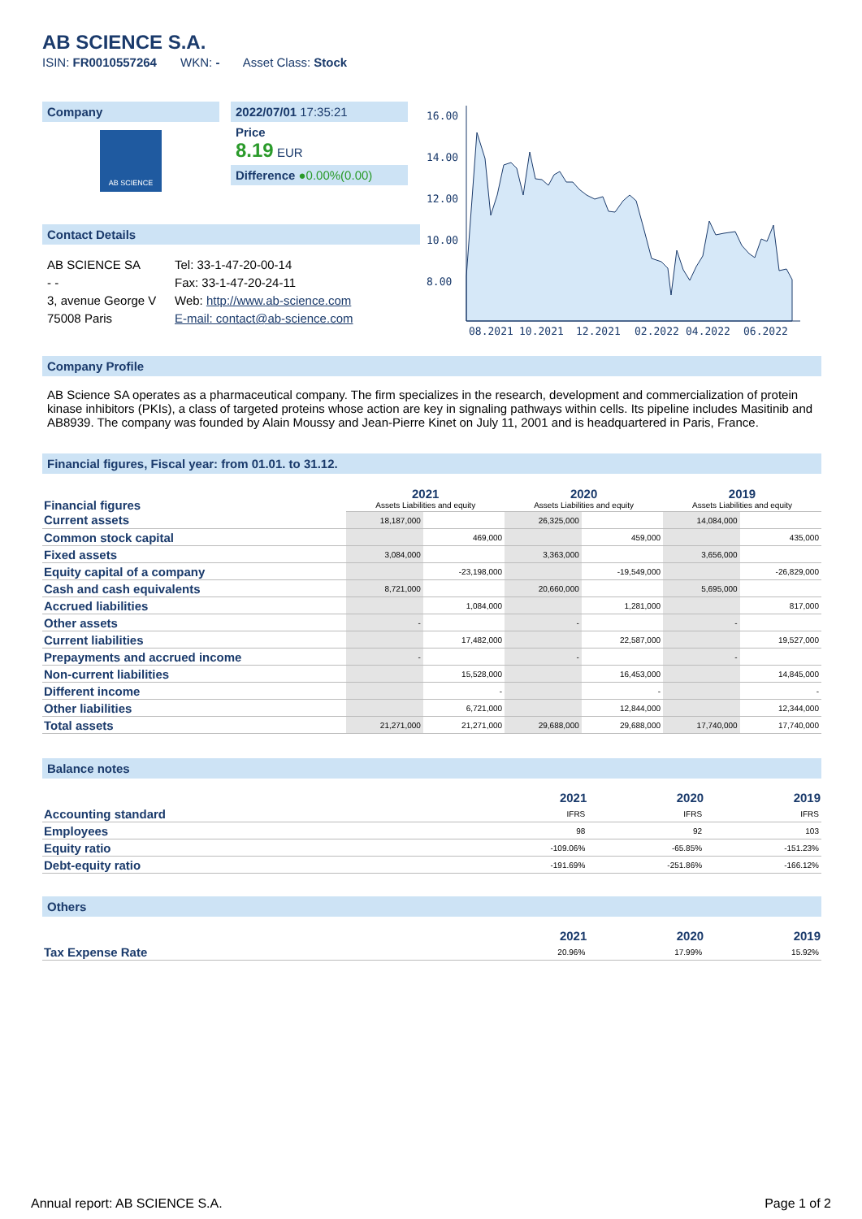AB SCIENCE S.A.
ISIN: FR0010557264 WKN: - Asset Class: Stock
Company
AB SCIENCE
2022/07/01 17:35:21
Price
8.19 EUR
Difference ●0.00%(0.00)
Contact Details
AB SCIENCE SA
- -
3, avenue George V
75008 Paris
Tel: 33-1-47-20-00-14
Fax: 33-1-47-20-24-11
Web: http://www.ab-science.com
E-mail: contact@ab-science.com
16.00
14.00
12.00
10.00
8.00
08.2021
10.2021
12.2021
02.2022
04.2022
06.2022
Company Profile
AB Science SA operates as a pharmaceutical company. The firm specializes in the research, development and commercialization of protein kinase inhibitors (PKIs), a class of targeted proteins whose action are key in signaling pathways within cells. Its pipeline includes Masitinib and AB8939. The company was founded by Alain Moussy and Jean-Pierre Kinet on July 11, 2001 and is headquartered in Paris, France.
Financial figures, Fiscal year: from 01.01. to 31.12.
| Financial figures | 2021 Assets Liabilities and equity | | 2020 Assets Liabilities and equity | | 2019 Assets Liabilities and equity | |
| Current assets | 18,187,000 | | 26,325,000 | | 14,084,000 | |
| Common stock capital | | 469,000 | | 459,000 | | 435,000 |
| Fixed assets | 3,084,000 | | 3,363,000 | | 3,656,000 | |
| Equity capital of a company | | -23,198,000 | | -19,549,000 | | -26,829,000 |
| Cash and cash equivalents | 8,721,000 | | 20,660,000 | | 5,695,000 | |
| Accrued liabilities | | 1,084,000 | | 1,281,000 | | 817,000 |
| Other assets | - | | - | | - | |
| Current liabilities | | 17,482,000 | | 22,587,000 | | 19,527,000 |
| Prepayments and accrued income | - | | - | | - | |
| Non-current liabilities | | 15,528,000 | | 16,453,000 | | 14,845,000 |
| Different income | | - | | - | | - |
| Other liabilities | | 6,721,000 | | 12,844,000 | | 12,344,000 |
| Total assets | 21,271,000 | 21,271,000 | 29,688,000 | 29,688,000 | 17,740,000 | 17,740,000 |
Balance notes
| | 2021 | 2020 | 2019 |
| --- | --- | --- | --- |
| Accounting standard | IFRS | IFRS | IFRS |
| Employees | 98 | 92 | 103 |
| Equity ratio | -109.06% | -65.85% | -151.23% |
| Debt-equity ratio | -191.69% | -251.86% | -166.12% |
Others
| | 2021 | 2020 | 2019 |
| --- | --- | --- | --- |
| Tax Expense Rate | 20.96% | 17.99% | 15.92% |
Annual report: AB SCIENCE S.A. Page 1 of 2